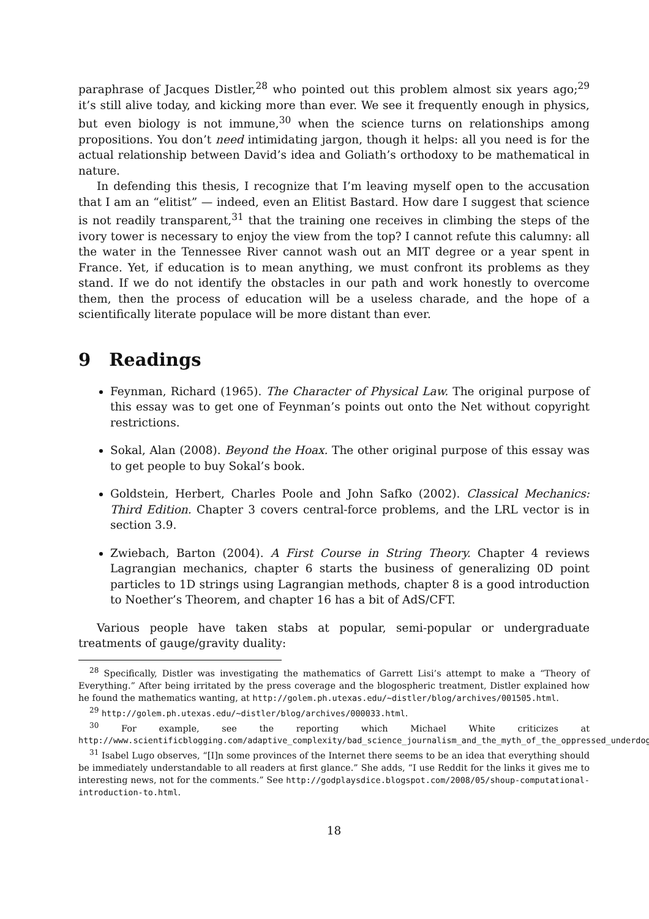paraphrase of Jacques Distler,<sup>28</sup> who pointed out this problem almost six years ago;<sup>29</sup> it’s still alive today, and kicking more than ever. We see it frequently enough in physics, but even biology is not immune,<sup>30</sup> when the science turns on relationships among propositions. You don’t need intimidating jargon, though it helps: all you need is for the actual relationship between David’s idea and Goliath’s orthodoxy to be mathematical in nature.
In defending this thesis, I recognize that I’m leaving myself open to the accusation that I am an “elitist” — indeed, even an Elitist Bastard. How dare I suggest that science is not readily transparent,<sup>31</sup> that the training one receives in climbing the steps of the ivory tower is necessary to enjoy the view from the top? I cannot refute this calumny: all the water in the Tennessee River cannot wash out an MIT degree or a year spent in France. Yet, if education is to mean anything, we must confront its problems as they stand. If we do not identify the obstacles in our path and work honestly to overcome them, then the process of education will be a useless charade, and the hope of a scientifically literate populace will be more distant than ever.
9 Readings
Feynman, Richard (1965). The Character of Physical Law. The original purpose of this essay was to get one of Feynman’s points out onto the Net without copyright restrictions.
Sokal, Alan (2008). Beyond the Hoax. The other original purpose of this essay was to get people to buy Sokal’s book.
Goldstein, Herbert, Charles Poole and John Safko (2002). Classical Mechanics: Third Edition. Chapter 3 covers central-force problems, and the LRL vector is in section 3.9.
Zwiebach, Barton (2004). A First Course in String Theory. Chapter 4 reviews Lagrangian mechanics, chapter 6 starts the business of generalizing 0D point particles to 1D strings using Lagrangian methods, chapter 8 is a good introduction to Noether’s Theorem, and chapter 16 has a bit of AdS/CFT.
Various people have taken stabs at popular, semi-popular or undergraduate treatments of gauge/gravity duality:
<sup>28</sup> Specifically, Distler was investigating the mathematics of Garrett Lisi’s attempt to make a “Theory of Everything.” After being irritated by the press coverage and the blogospheric treatment, Distler explained how he found the mathematics wanting, at http://golem.ph.utexas.edu/~distler/blog/archives/001505.html.
<sup>29</sup> http://golem.ph.utexas.edu/~distler/blog/archives/000033.html.
<sup>30</sup> For example, see the reporting which Michael White criticizes at http://www.scientificblogging.com/adaptive_complexity/bad_science_journalism_and_the_myth_of_the_oppressed_underdog.
<sup>31</sup> Isabel Lugo observes, “[I]n some provinces of the Internet there seems to be an idea that everything should be immediately understandable to all readers at first glance.” She adds, “I use Reddit for the links it gives me to interesting news, not for the comments.” See http://godplaysdice.blogspot.com/2008/05/shoup-computational-introduction-to.html.
18